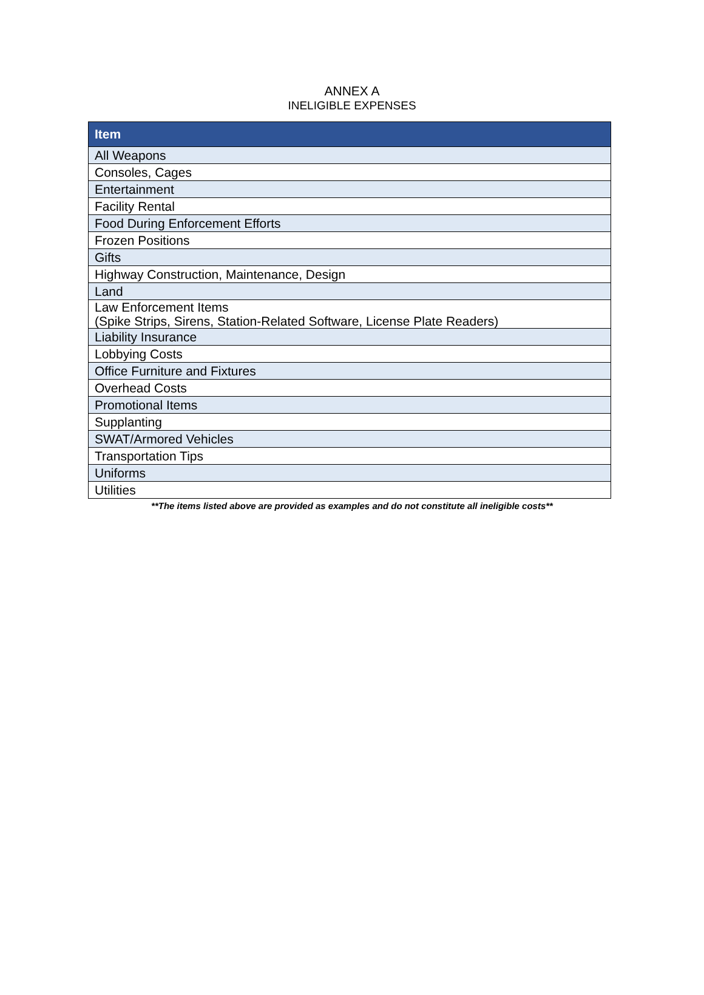ANNEX A
INELIGIBLE EXPENSES
| Item |
| --- |
| All Weapons |
| Consoles, Cages |
| Entertainment |
| Facility Rental |
| Food During Enforcement Efforts |
| Frozen Positions |
| Gifts |
| Highway Construction, Maintenance, Design |
| Land |
| Law Enforcement Items (Spike Strips, Sirens, Station-Related Software, License Plate Readers) |
| Liability Insurance |
| Lobbying Costs |
| Office Furniture and Fixtures |
| Overhead Costs |
| Promotional Items |
| Supplanting |
| SWAT/Armored Vehicles |
| Transportation Tips |
| Uniforms |
| Utilities |
**The items listed above are provided as examples and do not constitute all ineligible costs**